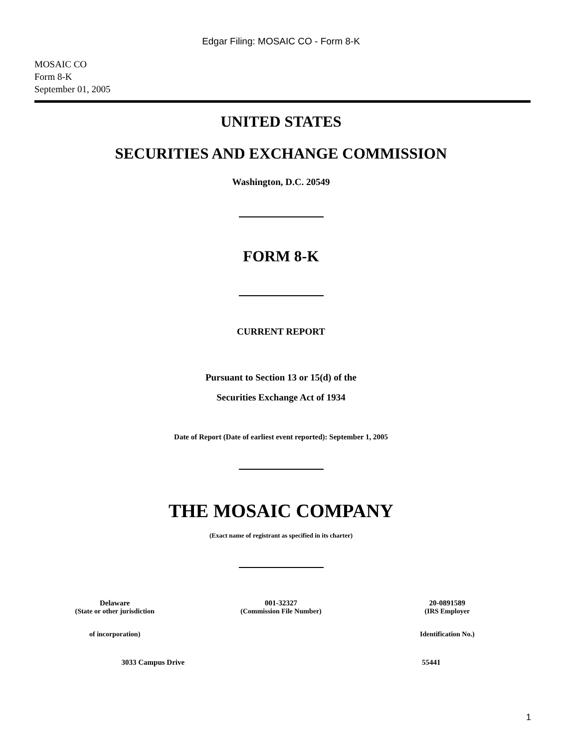Edgar Filing: MOSAIC CO - Form 8-K
MOSAIC CO
Form 8-K
September 01, 2005
UNITED STATES
SECURITIES AND EXCHANGE COMMISSION
Washington, D.C. 20549
FORM 8-K
CURRENT REPORT
Pursuant to Section 13 or 15(d) of the
Securities Exchange Act of 1934
Date of Report (Date of earliest event reported): September 1, 2005
THE MOSAIC COMPANY
(Exact name of registrant as specified in its charter)
| Delaware | 001-32327 | 20-0891589 |
| (State or other jurisdiction | (Commission File Number) | (IRS Employer |
| of incorporation) | | Identification No.) |
| 3033 Campus Drive | 55441 |
1